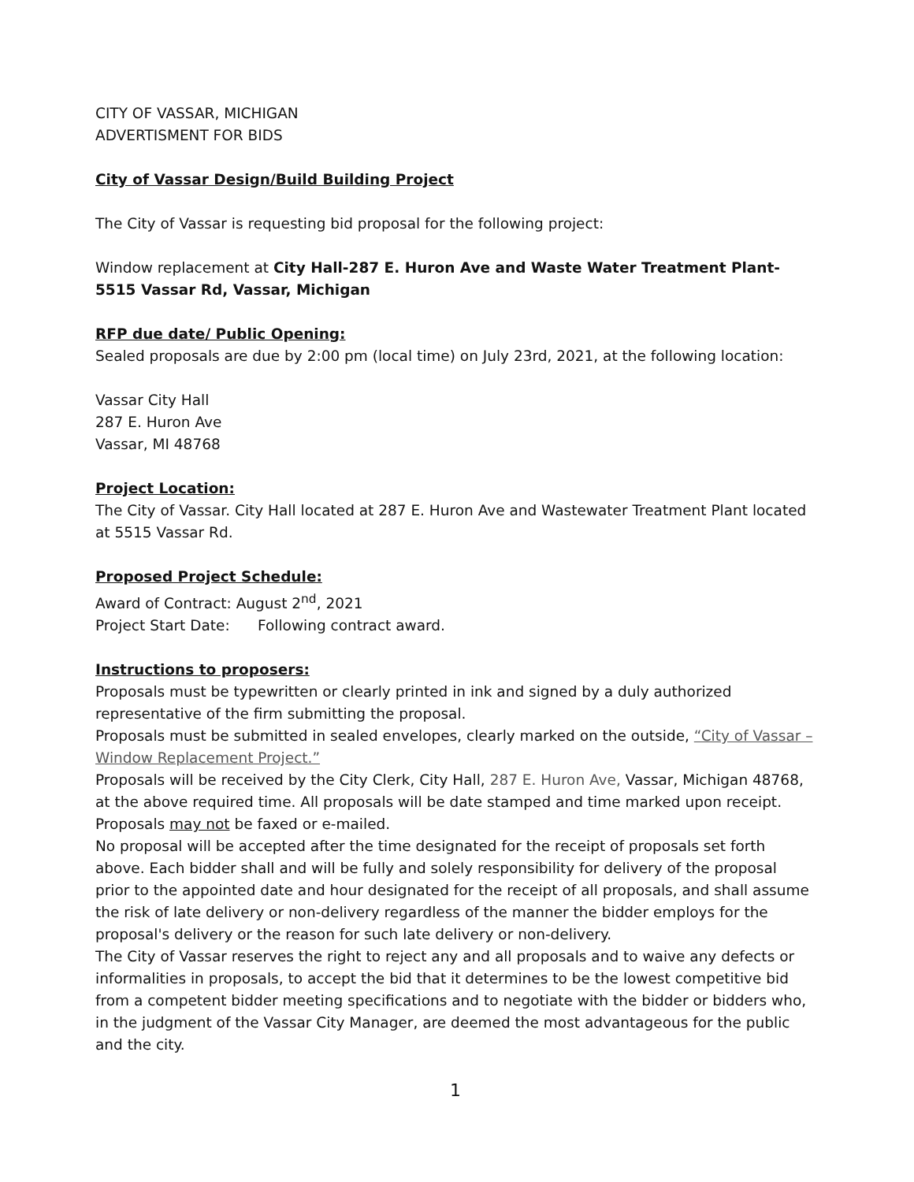CITY OF VASSAR, MICHIGAN
ADVERTISMENT FOR BIDS
City of Vassar Design/Build Building Project
The City of Vassar is requesting bid proposal for the following project:
Window replacement at City Hall-287 E. Huron Ave and Waste Water Treatment Plant-5515 Vassar Rd, Vassar, Michigan
RFP due date/ Public Opening:
Sealed proposals are due by 2:00 pm (local time) on July 23rd, 2021, at the following location:
Vassar City Hall
287 E. Huron Ave
Vassar, MI 48768
Project Location:
The City of Vassar. City Hall located at 287 E. Huron Ave and Wastewater Treatment Plant located at 5515 Vassar Rd.
Proposed Project Schedule:
Award of Contract: August 2<sup>nd</sup>, 2021
Project Start Date: Following contract award.
Instructions to proposers:
Proposals must be typewritten or clearly printed in ink and signed by a duly authorized representative of the firm submitting the proposal.
Proposals must be submitted in sealed envelopes, clearly marked on the outside, “City of Vassar – Window Replacement Project.”
Proposals will be received by the City Clerk, City Hall, 287 E. Huron Ave, Vassar, Michigan 48768, at the above required time. All proposals will be date stamped and time marked upon receipt. Proposals may not be faxed or e-mailed.
No proposal will be accepted after the time designated for the receipt of proposals set forth above. Each bidder shall and will be fully and solely responsibility for delivery of the proposal prior to the appointed date and hour designated for the receipt of all proposals, and shall assume the risk of late delivery or non-delivery regardless of the manner the bidder employs for the proposal's delivery or the reason for such late delivery or non-delivery.
The City of Vassar reserves the right to reject any and all proposals and to waive any defects or informalities in proposals, to accept the bid that it determines to be the lowest competitive bid from a competent bidder meeting specifications and to negotiate with the bidder or bidders who, in the judgment of the Vassar City Manager, are deemed the most advantageous for the public and the city.
1